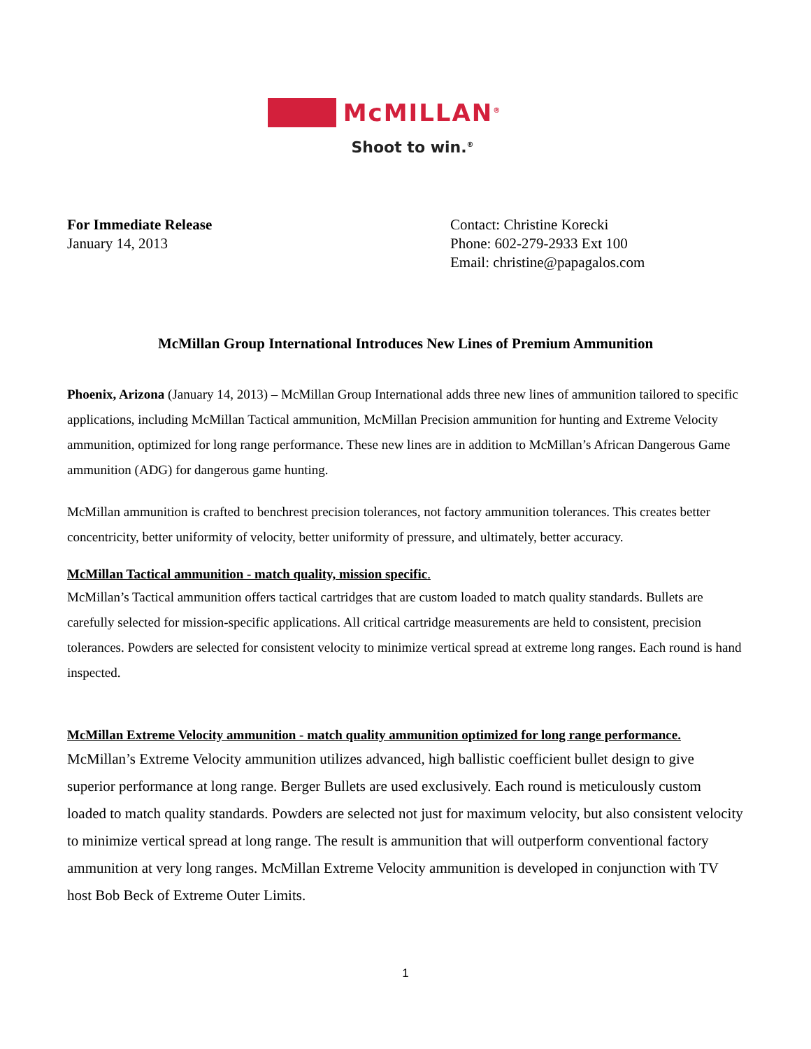McMILLAN<sup>®</sup>
Shoot to win.<sup>®</sup>
For Immediate Release
January 14, 2013
Contact: Christine Korecki
Phone: 602-279-2933 Ext 100
Email: christine@papagalos.com
McMillan Group International Introduces New Lines of Premium Ammunition
Phoenix, Arizona (January 14, 2013) – McMillan Group International adds three new lines of ammunition tailored to specific applications, including McMillan Tactical ammunition, McMillan Precision ammunition for hunting and Extreme Velocity ammunition, optimized for long range performance. These new lines are in addition to McMillan’s African Dangerous Game ammunition (ADG) for dangerous game hunting.
McMillan ammunition is crafted to benchrest precision tolerances, not factory ammunition tolerances. This creates better concentricity, better uniformity of velocity, better uniformity of pressure, and ultimately, better accuracy.
McMillan Tactical ammunition - match quality, mission specific.
McMillan’s Tactical ammunition offers tactical cartridges that are custom loaded to match quality standards. Bullets are carefully selected for mission-specific applications. All critical cartridge measurements are held to consistent, precision tolerances. Powders are selected for consistent velocity to minimize vertical spread at extreme long ranges. Each round is hand inspected.
McMillan Extreme Velocity ammunition - match quality ammunition optimized for long range performance.
McMillan’s Extreme Velocity ammunition utilizes advanced, high ballistic coefficient bullet design to give superior performance at long range. Berger Bullets are used exclusively. Each round is meticulously custom loaded to match quality standards. Powders are selected not just for maximum velocity, but also consistent velocity to minimize vertical spread at long range. The result is ammunition that will outperform conventional factory ammunition at very long ranges. McMillan Extreme Velocity ammunition is developed in conjunction with TV host Bob Beck of Extreme Outer Limits.
1